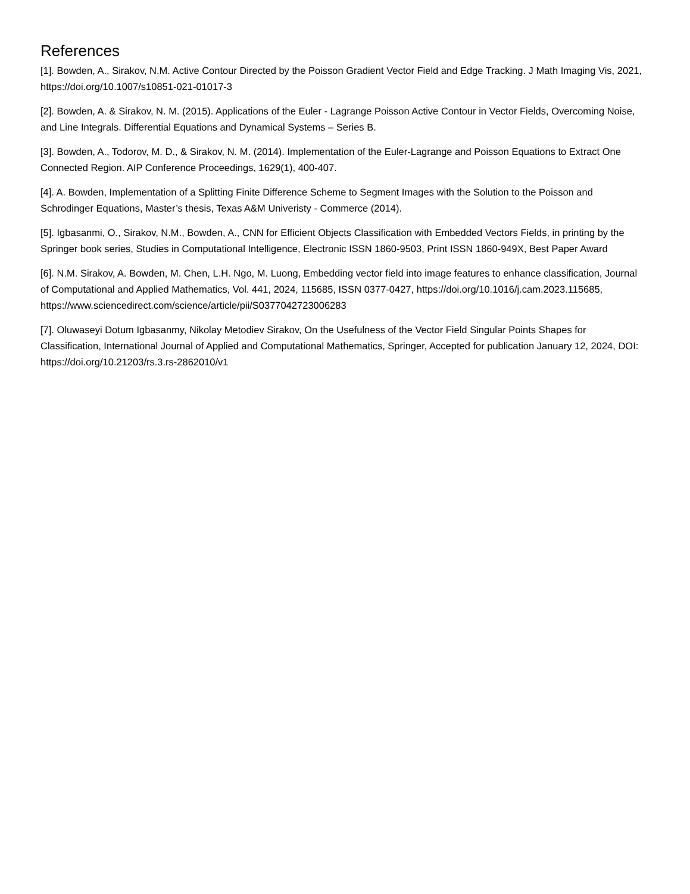References
[1]. Bowden, A., Sirakov, N.M. Active Contour Directed by the Poisson Gradient Vector Field and Edge Tracking. J Math Imaging Vis, 2021, https://doi.org/10.1007/s10851-021-01017-3
[2]. Bowden, A. & Sirakov, N. M. (2015). Applications of the Euler - Lagrange Poisson Active Contour in Vector Fields, Overcoming Noise, and Line Integrals. Differential Equations and Dynamical Systems – Series B.
[3]. Bowden, A., Todorov, M. D., & Sirakov, N. M. (2014). Implementation of the Euler-Lagrange and Poisson Equations to Extract One Connected Region. AIP Conference Proceedings, 1629(1), 400-407.
[4]. A. Bowden, Implementation of a Splitting Finite Difference Scheme to Segment Images with the Solution to the Poisson and Schrodinger Equations, Master’s thesis, Texas A&M Univeristy - Commerce (2014).
[5]. Igbasanmi, O., Sirakov, N.M., Bowden, A., CNN for Efficient Objects Classification with Embedded Vectors Fields, in printing by the Springer book series, Studies in Computational Intelligence, Electronic ISSN 1860-9503, Print ISSN 1860-949X, Best Paper Award
[6]. N.M. Sirakov, A. Bowden, M. Chen, L.H. Ngo, M. Luong, Embedding vector field into image features to enhance classification, Journal of Computational and Applied Mathematics, Vol. 441, 2024, 115685, ISSN 0377-0427, https://doi.org/10.1016/j.cam.2023.115685, https://www.sciencedirect.com/science/article/pii/S0377042723006283
[7]. Oluwaseyi Dotum Igbasanmy, Nikolay Metodiev Sirakov, On the Usefulness of the Vector Field Singular Points Shapes for Classification, International Journal of Applied and Computational Mathematics, Springer, Accepted for publication January 12, 2024, DOI: https://doi.org/10.21203/rs.3.rs-2862010/v1